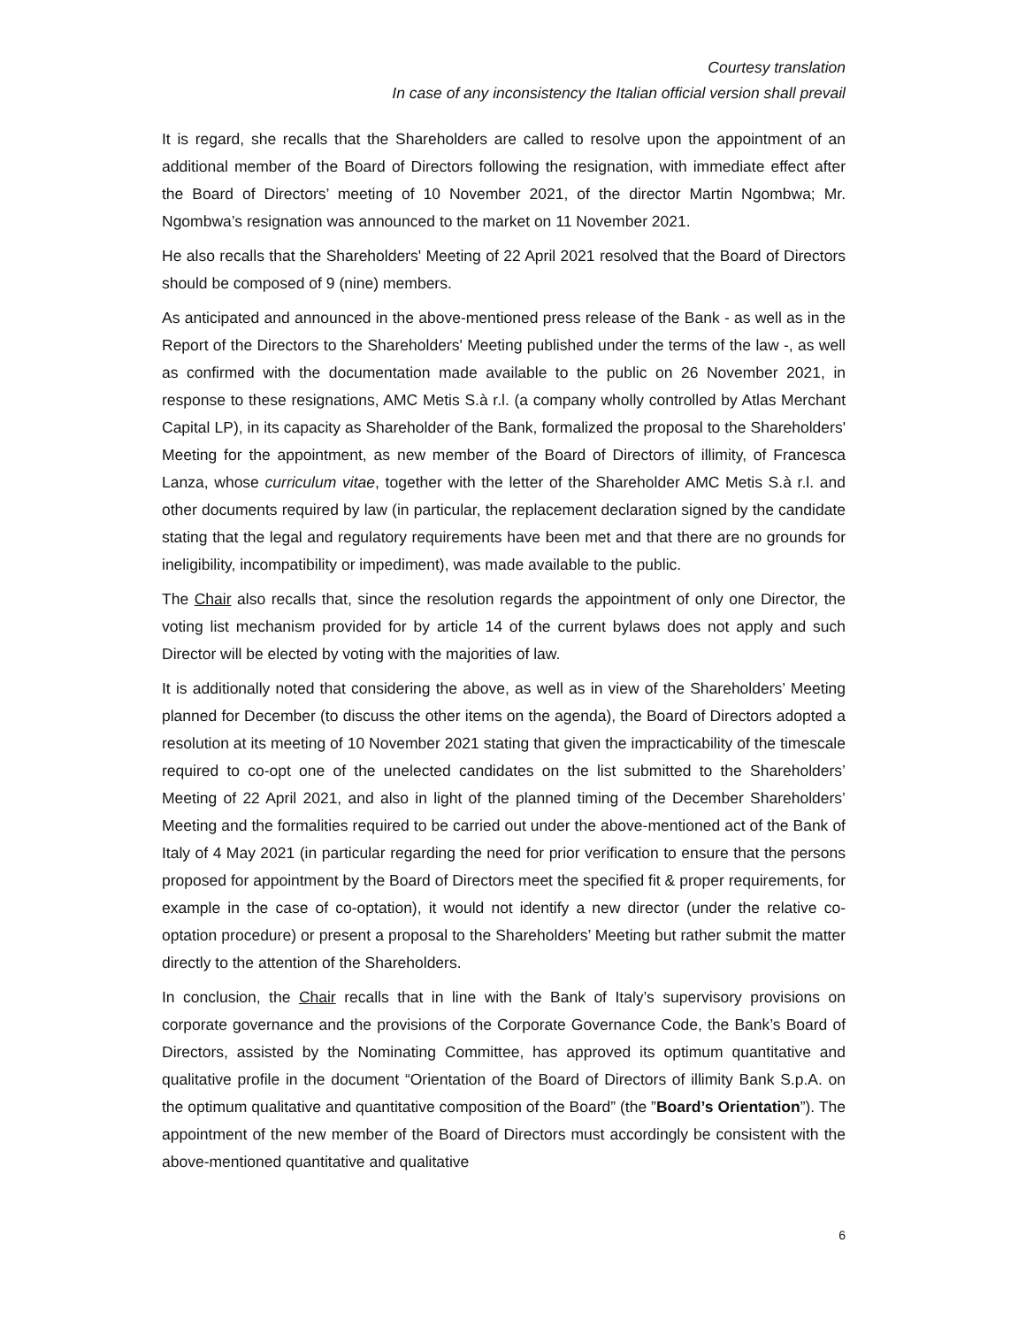Courtesy translation
In case of any inconsistency the Italian official version shall prevail
It is regard, she recalls that the Shareholders are called to resolve upon the appointment of an additional member of the Board of Directors following the resignation, with immediate effect after the Board of Directors’ meeting of 10 November 2021, of the director Martin Ngombwa; Mr. Ngombwa’s resignation was announced to the market on 11 November 2021.
He also recalls that the Shareholders' Meeting of 22 April 2021 resolved that the Board of Directors should be composed of 9 (nine) members.
As anticipated and announced in the above-mentioned press release of the Bank - as well as in the Report of the Directors to the Shareholders' Meeting published under the terms of the law -, as well as confirmed with the documentation made available to the public on 26 November 2021, in response to these resignations, AMC Metis S.à r.l. (a company wholly controlled by Atlas Merchant Capital LP), in its capacity as Shareholder of the Bank, formalized the proposal to the Shareholders' Meeting for the appointment, as new member of the Board of Directors of illimity, of Francesca Lanza, whose curriculum vitae, together with the letter of the Shareholder AMC Metis S.à r.l. and other documents required by law (in particular, the replacement declaration signed by the candidate stating that the legal and regulatory requirements have been met and that there are no grounds for ineligibility, incompatibility or impediment), was made available to the public.
The Chair also recalls that, since the resolution regards the appointment of only one Director, the voting list mechanism provided for by article 14 of the current bylaws does not apply and such Director will be elected by voting with the majorities of law.
It is additionally noted that considering the above, as well as in view of the Shareholders’ Meeting planned for December (to discuss the other items on the agenda), the Board of Directors adopted a resolution at its meeting of 10 November 2021 stating that given the impracticability of the timescale required to co-opt one of the unelected candidates on the list submitted to the Shareholders’ Meeting of 22 April 2021, and also in light of the planned timing of the December Shareholders’ Meeting and the formalities required to be carried out under the above-mentioned act of the Bank of Italy of 4 May 2021 (in particular regarding the need for prior verification to ensure that the persons proposed for appointment by the Board of Directors meet the specified fit & proper requirements, for example in the case of co-optation), it would not identify a new director (under the relative co-optation procedure) or present a proposal to the Shareholders’ Meeting but rather submit the matter directly to the attention of the Shareholders.
In conclusion, the Chair recalls that in line with the Bank of Italy’s supervisory provisions on corporate governance and the provisions of the Corporate Governance Code, the Bank’s Board of Directors, assisted by the Nominating Committee, has approved its optimum quantitative and qualitative profile in the document “Orientation of the Board of Directors of illimity Bank S.p.A. on the optimum qualitative and quantitative composition of the Board” (the ”Board’s Orientation”). The appointment of the new member of the Board of Directors must accordingly be consistent with the above-mentioned quantitative and qualitative
6